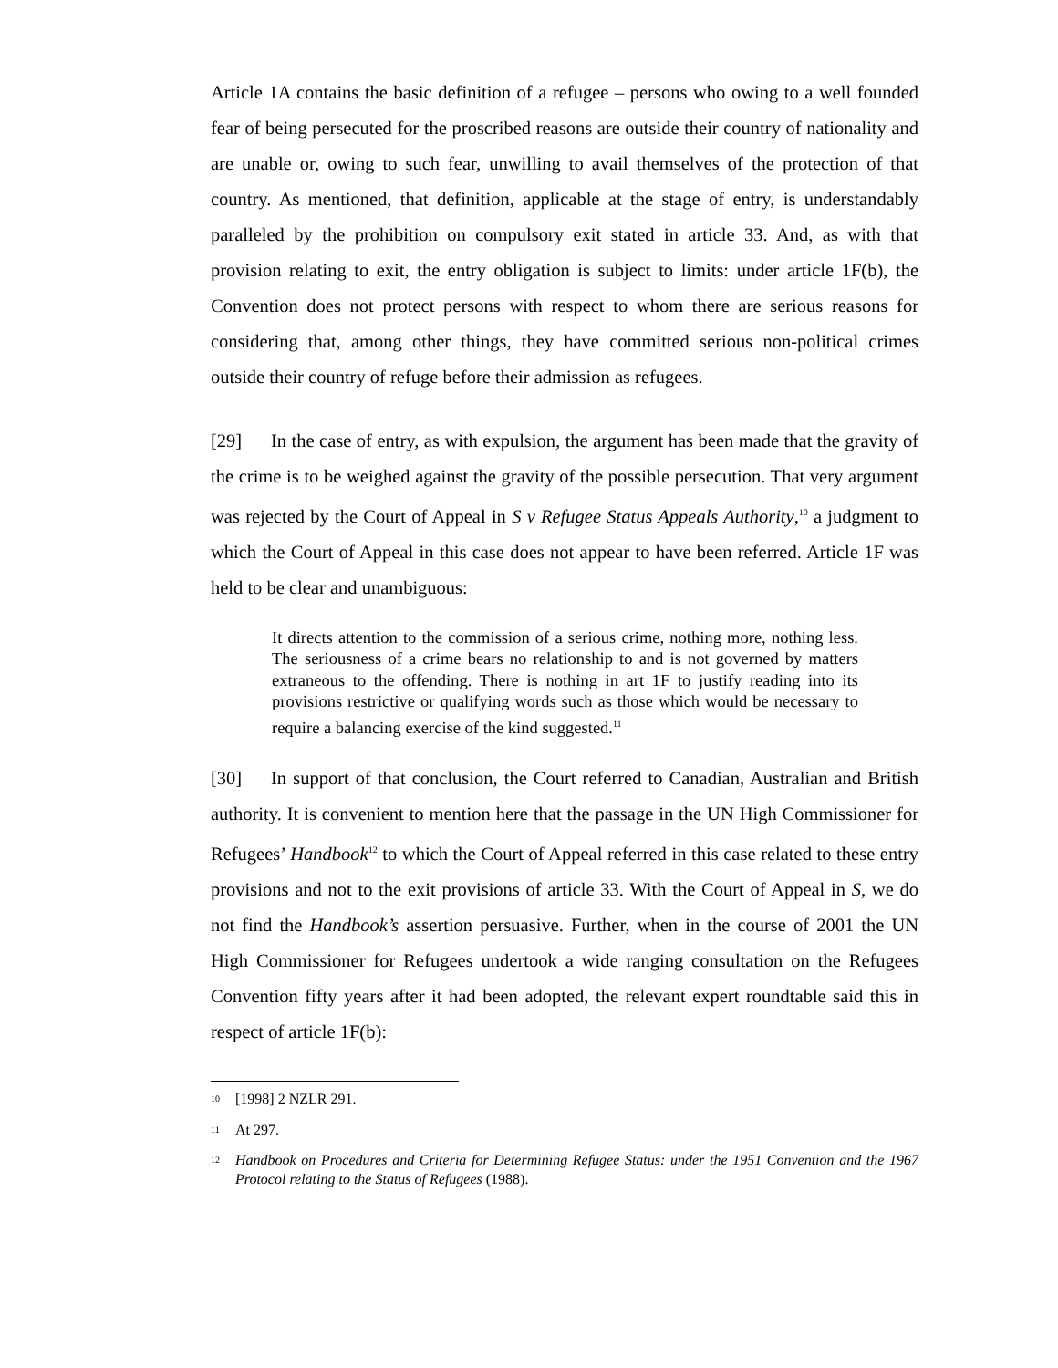Article 1A contains the basic definition of a refugee – persons who owing to a well founded fear of being persecuted for the proscribed reasons are outside their country of nationality and are unable or, owing to such fear, unwilling to avail themselves of the protection of that country. As mentioned, that definition, applicable at the stage of entry, is understandably paralleled by the prohibition on compulsory exit stated in article 33. And, as with that provision relating to exit, the entry obligation is subject to limits: under article 1F(b), the Convention does not protect persons with respect to whom there are serious reasons for considering that, among other things, they have committed serious non-political crimes outside their country of refuge before their admission as refugees.
[29] In the case of entry, as with expulsion, the argument has been made that the gravity of the crime is to be weighed against the gravity of the possible persecution. That very argument was rejected by the Court of Appeal in S v Refugee Status Appeals Authority,<sup>10</sup> a judgment to which the Court of Appeal in this case does not appear to have been referred. Article 1F was held to be clear and unambiguous:
It directs attention to the commission of a serious crime, nothing more, nothing less. The seriousness of a crime bears no relationship to and is not governed by matters extraneous to the offending. There is nothing in art 1F to justify reading into its provisions restrictive or qualifying words such as those which would be necessary to require a balancing exercise of the kind suggested.<sup>11</sup>
[30] In support of that conclusion, the Court referred to Canadian, Australian and British authority. It is convenient to mention here that the passage in the UN High Commissioner for Refugees’ Handbook<sup>12</sup> to which the Court of Appeal referred in this case related to these entry provisions and not to the exit provisions of article 33. With the Court of Appeal in S, we do not find the Handbook’s assertion persuasive. Further, when in the course of 2001 the UN High Commissioner for Refugees undertook a wide ranging consultation on the Refugees Convention fifty years after it had been adopted, the relevant expert roundtable said this in respect of article 1F(b):
<sup>10</sup> [1998] 2 NZLR 291.
<sup>11</sup> At 297.
<sup>12</sup> Handbook on Procedures and Criteria for Determining Refugee Status: under the 1951 Convention and the 1967 Protocol relating to the Status of Refugees (1988).